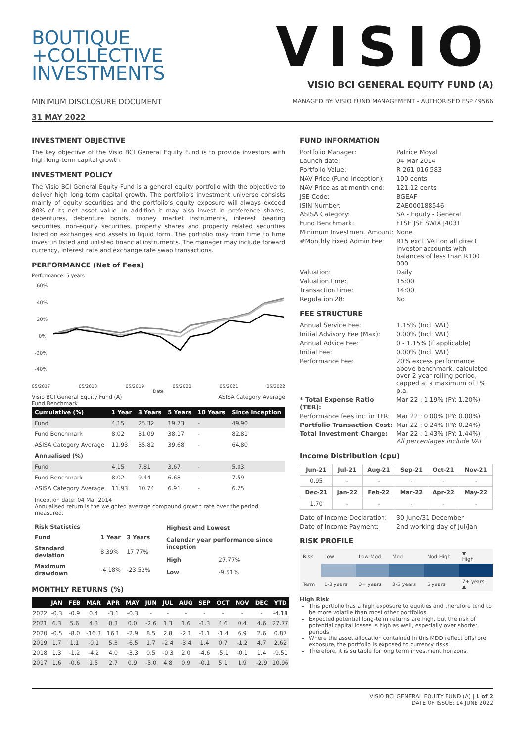BOUTIQUE
+COLLECTIVE
INVESTMENTS
MINIMUM DISCLOSURE DOCUMENT
31 MAY 2022
VISIO
VISIO BCI GENERAL EQUITY FUND (A)
MANAGED BY: VISIO FUND MANAGEMENT - AUTHORISED FSP 49566
INVESTMENT OBJECTIVE
The key objective of the Visio BCI General Equity Fund is to provide investors with high long-term capital growth.
INVESTMENT POLICY
The Visio BCI General Equity Fund is a general equity portfolio with the objective to deliver high long-term capital growth. The portfolio’s investment universe consists mainly of equity securities and the portfolio’s equity exposure will always exceed 80% of its net asset value. In addition it may also invest in preference shares, debentures, debenture bonds, money market instruments, interest bearing securities, non-equity securities, property shares and property related securities listed on exchanges and assets in liquid form. The portfolio may from time to time invest in listed and unlisted financial instruments. The manager may include forward currency, interest rate and exchange rate swap transactions.
PERFORMANCE (Net of Fees)
Performance: 5 years
60%
40%
20%
0%
-20%
-40%
05/2017 05/2018 05/2019 05/2020 05/2021 05/2022
Date
Visio BCI General Equity Fund (A)
Fund Benchmark ASISA Category Average
| Cumulative (%) | 1 Year | 3 Years | 5 Years | 10 Years | Since Inception |
| --- | --- | --- | --- | --- | --- |
| Fund | 4.15 | 25.32 | 19.73 | - | 49.90 |
| Fund Benchmark | 8.02 | 31.09 | 38.17 | - | 82.81 |
| ASISA Category Average | 11.93 | 35.82 | 39.68 | - | 64.80 |
| Annualised (%) | | | | | |
| Fund | 4.15 | 7.81 | 3.67 | - | 5.03 |
| Fund Benchmark | 8.02 | 9.44 | 6.68 | - | 7.59 |
| ASISA Category Average | 11.93 | 10.74 | 6.91 | - | 6.25 |
Inception date: 04 Mar 2014
Annualised return is the weighted average compound growth rate over the period measured.
| Risk Statistics | | |
| --- | --- | --- |
| Fund | 1 Year | 3 Years |
| Standard deviation | 8.39% | 17.77% |
| Maximum drawdown | -4.18% | -23.52% |
| Highest and Lowest | |
| --- | --- |
| Calendar year performance since inception | |
| High | 27.77% |
| Low | -9.51% |
MONTHLY RETURNS (%)
| | JAN | FEB | MAR | APR | MAY | JUN | JUL | AUG | SEP | OCT | NOV | DEC | YTD |
| --- | --- | --- | --- | --- | --- | --- | --- | --- | --- | --- | --- | --- | --- |
| 2022 | -0.3 | -0.9 | 0.4 | -3.1 | -0.3 | - | - | - | - | - | - | - | -4.18 |
| 2021 | 6.3 | 5.6 | 4.3 | 0.3 | 0.0 | -2.6 | 1.3 | 1.6 | -1.3 | 4.6 | 0.4 | 4.6 | 27.77 |
| 2020 | -0.5 | -8.0 | -16.3 | 16.1 | -2.9 | 8.5 | 2.8 | -2.1 | -1.1 | -1.4 | 6.9 | 2.6 | 0.87 |
| 2019 | 1.7 | 1.1 | -0.1 | 5.3 | -6.5 | 1.7 | -2.4 | -3.4 | 1.4 | 0.7 | -1.2 | 4.7 | 2.62 |
| 2018 | 1.3 | -1.2 | -4.2 | 4.0 | -3.3 | 0.5 | -0.3 | 2.0 | -4.6 | -5.1 | -0.1 | 1.4 | -9.51 |
| 2017 | 1.6 | -0.6 | 1.5 | 2.7 | 0.9 | -5.0 | 4.8 | 0.9 | -0.1 | 5.1 | 1.9 | -2.9 | 10.96 |
FUND INFORMATION
Portfolio Manager: Patrice Moyal Launch date: 04 Mar 2014 Portfolio Value: R 261 016 583 NAV Price (Fund Inception): 100 cents NAV Price as at month end: 121.12 cents JSE Code: BGEAF ISIN Number: ZAE000188546 ASISA Category: SA - Equity - General Fund Benchmark: FTSE JSE SWIX J403T Minimum Investment Amount: None #Monthly Fixed Admin Fee: R15 excl. VAT on all direct investor accounts with balances of less than R100 000 Valuation: Daily Valuation time: 15:00 Transaction time: 14:00 Regulation 28: No
FEE STRUCTURE
Annual Service Fee: 1.15% (Incl. VAT) Initial Advisory Fee (Max): 0.00% (Incl. VAT) Annual Advice Fee: 0 - 1.15% (if applicable) Initial Fee: 0.00% (Incl. VAT) Performance Fee: 20% excess performance above benchmark, calculated over 2 year rolling period, capped at a maximum of 1% p.a. * Total Expense Ratio (TER): Mar 22 : 1.19% (PY: 1.20%) Performance fees incl in TER: Mar 22 : 0.00% (PY: 0.00%) Portfolio Transaction Cost: Mar 22 : 0.24% (PY: 0.24%) Total Investment Charge: Mar 22 : 1.43% (PY: 1.44%)
All percentages include VAT
Income Distribution (cpu)
| Jun-21 | Jul-21 | Aug-21 | Sep-21 | Oct-21 | Nov-21 |
| --- | --- | --- | --- | --- | --- |
| 0.95 | - | - | - | - | - |
| Dec-21 | Jan-22 | Feb-22 | Mar-22 | Apr-22 | May-22 |
| 1.70 | - | - | - | - | - |
Date of Income Declaration: 30 June/31 December Date of Income Payment: 2nd working day of Jul/Jan
RISK PROFILE
| Risk | Low | Low-Mod | Mod | Mod-High | ▼ High |
| Term | 1-3 years | 3+ years | 3-5 years | 5 years | 7+ years ▲ |
High Risk
This portfolio has a high exposure to equities and therefore tend to be more volatile than most other portfolios.
Expected potential long-term returns are high, but the risk of potential capital losses is high as well, especially over shorter periods.
Where the asset allocation contained in this MDD reflect offshore exposure, the portfolio is exposed to currency risks.
Therefore, it is suitable for long term investment horizons.
VISIO BCI GENERAL EQUITY FUND (A) | 1 of 2
DATE OF ISSUE: 14 JUNE 2022